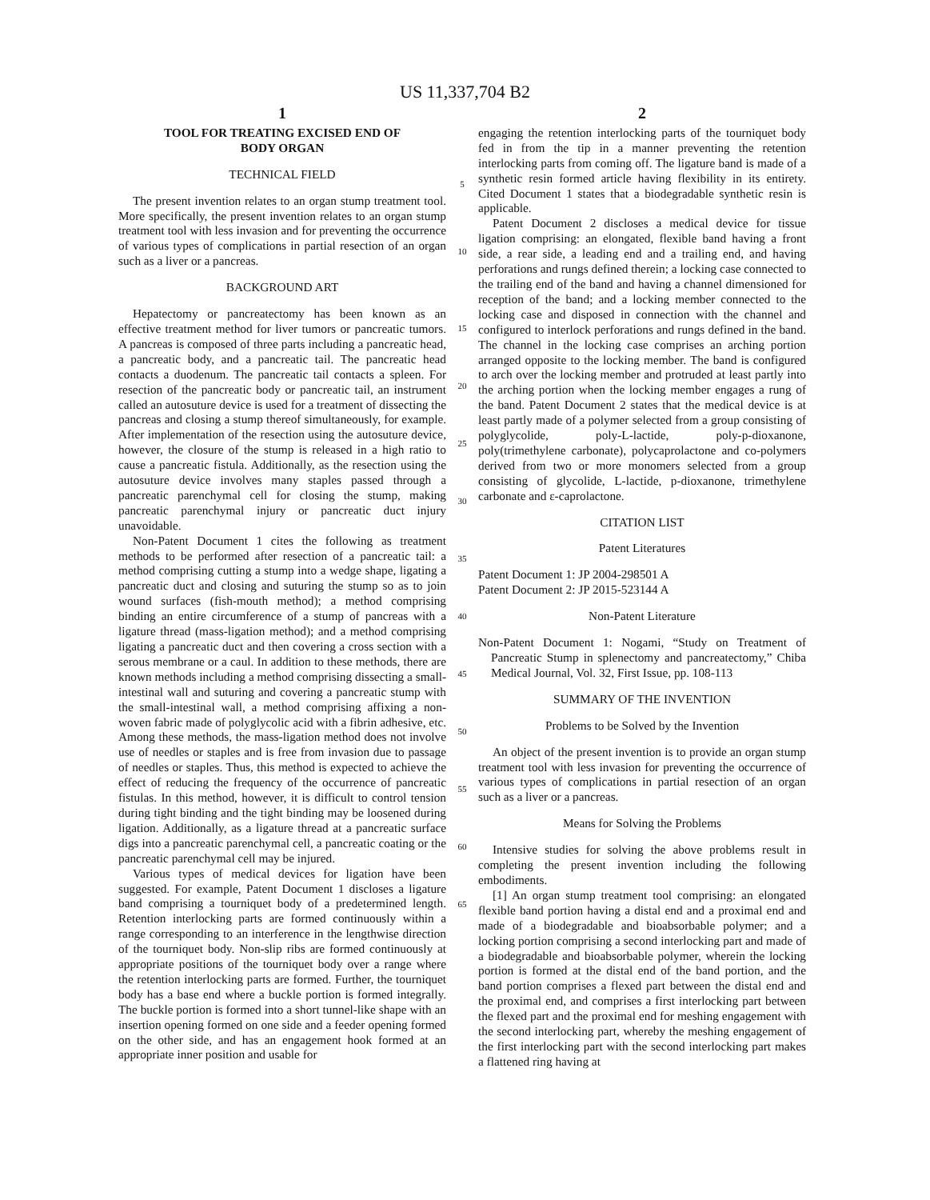US 11,337,704 B2
1
TOOL FOR TREATING EXCISED END OF
BODY ORGAN
TECHNICAL FIELD
The present invention relates to an organ stump treatment tool. More specifically, the present invention relates to an organ stump treatment tool with less invasion and for preventing the occurrence of various types of complications in partial resection of an organ such as a liver or a pancreas.
BACKGROUND ART
Hepatectomy or pancreatectomy has been known as an effective treatment method for liver tumors or pancreatic tumors. A pancreas is composed of three parts including a pancreatic head, a pancreatic body, and a pancreatic tail. The pancreatic head contacts a duodenum. The pancreatic tail contacts a spleen. For resection of the pancreatic body or pancreatic tail, an instrument called an autosuture device is used for a treatment of dissecting the pancreas and closing a stump thereof simultaneously, for example. After implementation of the resection using the autosuture device, however, the closure of the stump is released in a high ratio to cause a pancreatic fistula. Additionally, as the resection using the autosuture device involves many staples passed through a pancreatic parenchymal cell for closing the stump, making pancreatic parenchymal injury or pancreatic duct injury unavoidable.
Non-Patent Document 1 cites the following as treatment methods to be performed after resection of a pancreatic tail: a method comprising cutting a stump into a wedge shape, ligating a pancreatic duct and closing and suturing the stump so as to join wound surfaces (fish-mouth method); a method comprising binding an entire circumference of a stump of pancreas with a ligature thread (mass-ligation method); and a method comprising ligating a pancreatic duct and then covering a cross section with a serous membrane or a caul. In addition to these methods, there are known methods including a method comprising dissecting a small-intestinal wall and suturing and covering a pancreatic stump with the small-intestinal wall, a method comprising affixing a non-woven fabric made of polyglycolic acid with a fibrin adhesive, etc. Among these methods, the mass-ligation method does not involve use of needles or staples and is free from invasion due to passage of needles or staples. Thus, this method is expected to achieve the effect of reducing the frequency of the occurrence of pancreatic fistulas. In this method, however, it is difficult to control tension during tight binding and the tight binding may be loosened during ligation. Additionally, as a ligature thread at a pancreatic surface digs into a pancreatic parenchymal cell, a pancreatic coating or the pancreatic parenchymal cell may be injured.
Various types of medical devices for ligation have been suggested. For example, Patent Document 1 discloses a ligature band comprising a tourniquet body of a predetermined length. Retention interlocking parts are formed continuously within a range corresponding to an interference in the lengthwise direction of the tourniquet body. Non-slip ribs are formed continuously at appropriate positions of the tourniquet body over a range where the retention interlocking parts are formed. Further, the tourniquet body has a base end where a buckle portion is formed integrally. The buckle portion is formed into a short tunnel-like shape with an insertion opening formed on one side and a feeder opening formed on the other side, and has an engagement hook formed at an appropriate inner position and usable for
5
10
15
20
25
30
35
40
45
50
55
60
65
2
engaging the retention interlocking parts of the tourniquet body fed in from the tip in a manner preventing the retention interlocking parts from coming off. The ligature band is made of a synthetic resin formed article having flexibility in its entirety. Cited Document 1 states that a biodegradable synthetic resin is applicable.
Patent Document 2 discloses a medical device for tissue ligation comprising: an elongated, flexible band having a front side, a rear side, a leading end and a trailing end, and having perforations and rungs defined therein; a locking case connected to the trailing end of the band and having a channel dimensioned for reception of the band; and a locking member connected to the locking case and disposed in connection with the channel and configured to interlock perforations and rungs defined in the band. The channel in the locking case comprises an arching portion arranged opposite to the locking member. The band is configured to arch over the locking member and protruded at least partly into the arching portion when the locking member engages a rung of the band. Patent Document 2 states that the medical device is at least partly made of a polymer selected from a group consisting of polyglycolide, poly-L-lactide, poly-p-dioxanone, poly(trimethylene carbonate), polycaprolactone and co-polymers derived from two or more monomers selected from a group consisting of glycolide, L-lactide, p-dioxanone, trimethylene carbonate and ε-caprolactone.
CITATION LIST
Patent Literatures
Patent Document 1: JP 2004-298501 A
Patent Document 2: JP 2015-523144 A
Non-Patent Literature
Non-Patent Document 1: Nogami, “Study on Treatment of Pancreatic Stump in splenectomy and pancreatectomy,” Chiba Medical Journal, Vol. 32, First Issue, pp. 108-113
SUMMARY OF THE INVENTION
Problems to be Solved by the Invention
An object of the present invention is to provide an organ stump treatment tool with less invasion for preventing the occurrence of various types of complications in partial resection of an organ such as a liver or a pancreas.
Means for Solving the Problems
Intensive studies for solving the above problems result in completing the present invention including the following embodiments.
[1] An organ stump treatment tool comprising: an elongated flexible band portion having a distal end and a proximal end and made of a biodegradable and bioabsorbable polymer; and a locking portion comprising a second interlocking part and made of a biodegradable and bioabsorbable polymer, wherein the locking portion is formed at the distal end of the band portion, and the band portion comprises a flexed part between the distal end and the proximal end, and comprises a first interlocking part between the flexed part and the proximal end for meshing engagement with the second interlocking part, whereby the meshing engagement of the first interlocking part with the second interlocking part makes a flattened ring having at